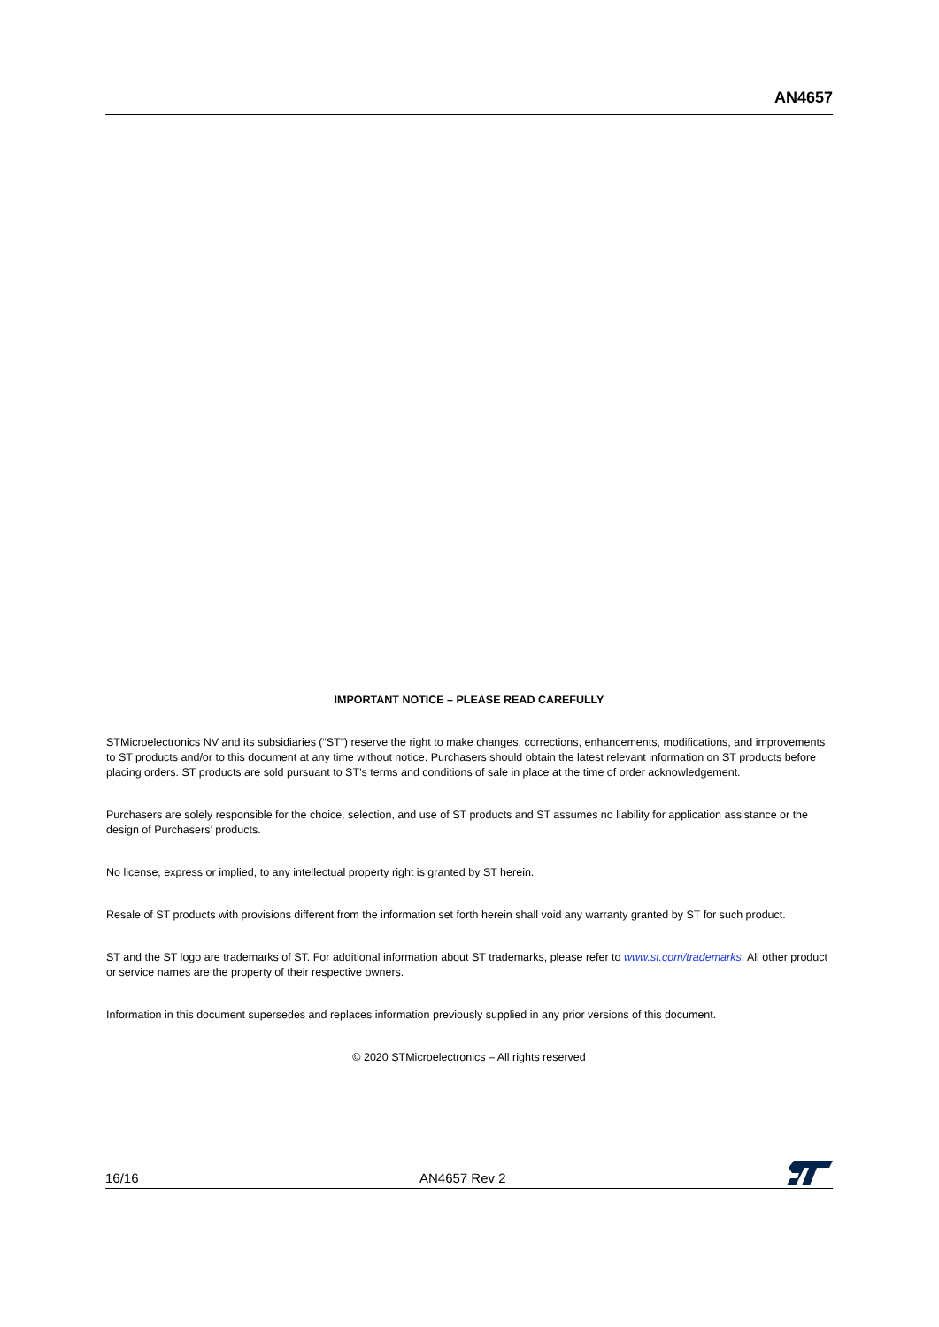AN4657
IMPORTANT NOTICE – PLEASE READ CAREFULLY
STMicroelectronics NV and its subsidiaries (“ST”) reserve the right to make changes, corrections, enhancements, modifications, and improvements to ST products and/or to this document at any time without notice. Purchasers should obtain the latest relevant information on ST products before placing orders. ST products are sold pursuant to ST’s terms and conditions of sale in place at the time of order acknowledgement.
Purchasers are solely responsible for the choice, selection, and use of ST products and ST assumes no liability for application assistance or the design of Purchasers’ products.
No license, express or implied, to any intellectual property right is granted by ST herein.
Resale of ST products with provisions different from the information set forth herein shall void any warranty granted by ST for such product.
ST and the ST logo are trademarks of ST. For additional information about ST trademarks, please refer to www.st.com/trademarks. All other product or service names are the property of their respective owners.
Information in this document supersedes and replaces information previously supplied in any prior versions of this document.
© 2020 STMicroelectronics – All rights reserved
16/16 AN4657 Rev 2